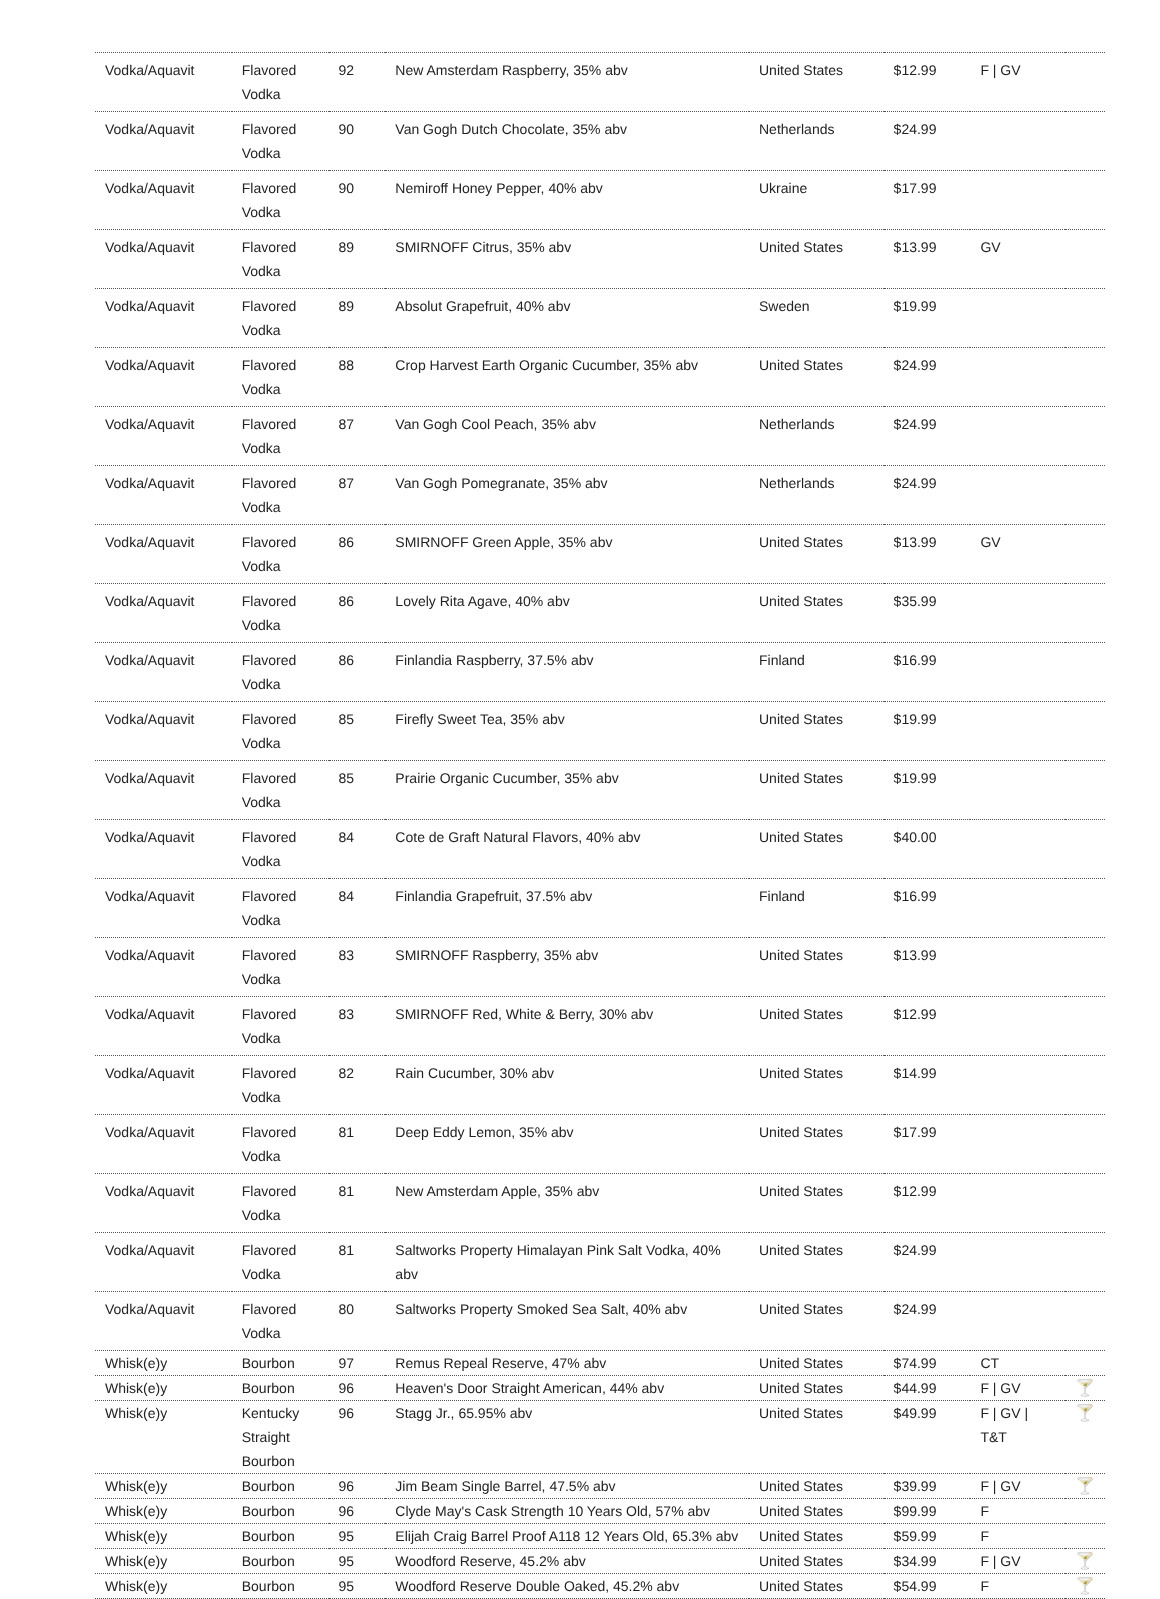| Vodka/Aquavit | Flavored Vodka | 92 | New Amsterdam Raspberry, 35% abv | United States | $12.99 | F / GV | |
| Vodka/Aquavit | Flavored Vodka | 90 | Van Gogh Dutch Chocolate, 35% abv | Netherlands | $24.99 | | |
| Vodka/Aquavit | Flavored Vodka | 90 | Nemiroff Honey Pepper, 40% abv | Ukraine | $17.99 | | |
| Vodka/Aquavit | Flavored Vodka | 89 | SMIRNOFF Citrus, 35% abv | United States | $13.99 | GV | |
| Vodka/Aquavit | Flavored Vodka | 89 | Absolut Grapefruit, 40% abv | Sweden | $19.99 | | |
| Vodka/Aquavit | Flavored Vodka | 88 | Crop Harvest Earth Organic Cucumber, 35% abv | United States | $24.99 | | |
| Vodka/Aquavit | Flavored Vodka | 87 | Van Gogh Cool Peach, 35% abv | Netherlands | $24.99 | | |
| Vodka/Aquavit | Flavored Vodka | 87 | Van Gogh Pomegranate, 35% abv | Netherlands | $24.99 | | |
| Vodka/Aquavit | Flavored Vodka | 86 | SMIRNOFF Green Apple, 35% abv | United States | $13.99 | GV | |
| Vodka/Aquavit | Flavored Vodka | 86 | Lovely Rita Agave, 40% abv | United States | $35.99 | | |
| Vodka/Aquavit | Flavored Vodka | 86 | Finlandia Raspberry, 37.5% abv | Finland | $16.99 | | |
| Vodka/Aquavit | Flavored Vodka | 85 | Firefly Sweet Tea, 35% abv | United States | $19.99 | | |
| Vodka/Aquavit | Flavored Vodka | 85 | Prairie Organic Cucumber, 35% abv | United States | $19.99 | | |
| Vodka/Aquavit | Flavored Vodka | 84 | Cote de Graft Natural Flavors, 40% abv | United States | $40.00 | | |
| Vodka/Aquavit | Flavored Vodka | 84 | Finlandia Grapefruit, 37.5% abv | Finland | $16.99 | | |
| Vodka/Aquavit | Flavored Vodka | 83 | SMIRNOFF Raspberry, 35% abv | United States | $13.99 | | |
| Vodka/Aquavit | Flavored Vodka | 83 | SMIRNOFF Red, White & Berry, 30% abv | United States | $12.99 | | |
| Vodka/Aquavit | Flavored Vodka | 82 | Rain Cucumber, 30% abv | United States | $14.99 | | |
| Vodka/Aquavit | Flavored Vodka | 81 | Deep Eddy Lemon, 35% abv | United States | $17.99 | | |
| Vodka/Aquavit | Flavored Vodka | 81 | New Amsterdam Apple, 35% abv | United States | $12.99 | | |
| Vodka/Aquavit | Flavored Vodka | 81 | Saltworks Property Himalayan Pink Salt Vodka, 40% abv | United States | $24.99 | | |
| Vodka/Aquavit | Flavored Vodka | 80 | Saltworks Property Smoked Sea Salt, 40% abv | United States | $24.99 | | |
| Whisk(e)y | Bourbon | 97 | Remus Repeal Reserve, 47% abv | United States | $74.99 | CT | |
| Whisk(e)y | Bourbon | 96 | Heaven's Door Straight American, 44% abv | United States | $44.99 | F / GV | 🍸 |
| Whisk(e)y | Kentucky Straight Bourbon | 96 | Stagg Jr., 65.95% abv | United States | $49.99 | F / GV / T&T | 🍸 |
| Whisk(e)y | Bourbon | 96 | Jim Beam Single Barrel, 47.5% abv | United States | $39.99 | F / GV | 🍸 |
| Whisk(e)y | Bourbon | 96 | Clyde May's Cask Strength 10 Years Old, 57% abv | United States | $99.99 | F | |
| Whisk(e)y | Bourbon | 95 | Elijah Craig Barrel Proof A118 12 Years Old, 65.3% abv | United States | $59.99 | F | |
| Whisk(e)y | Bourbon | 95 | Woodford Reserve, 45.2% abv | United States | $34.99 | F / GV | 🍸 |
| Whisk(e)y | Bourbon | 95 | Woodford Reserve Double Oaked, 45.2% abv | United States | $54.99 | F | 🍸 |